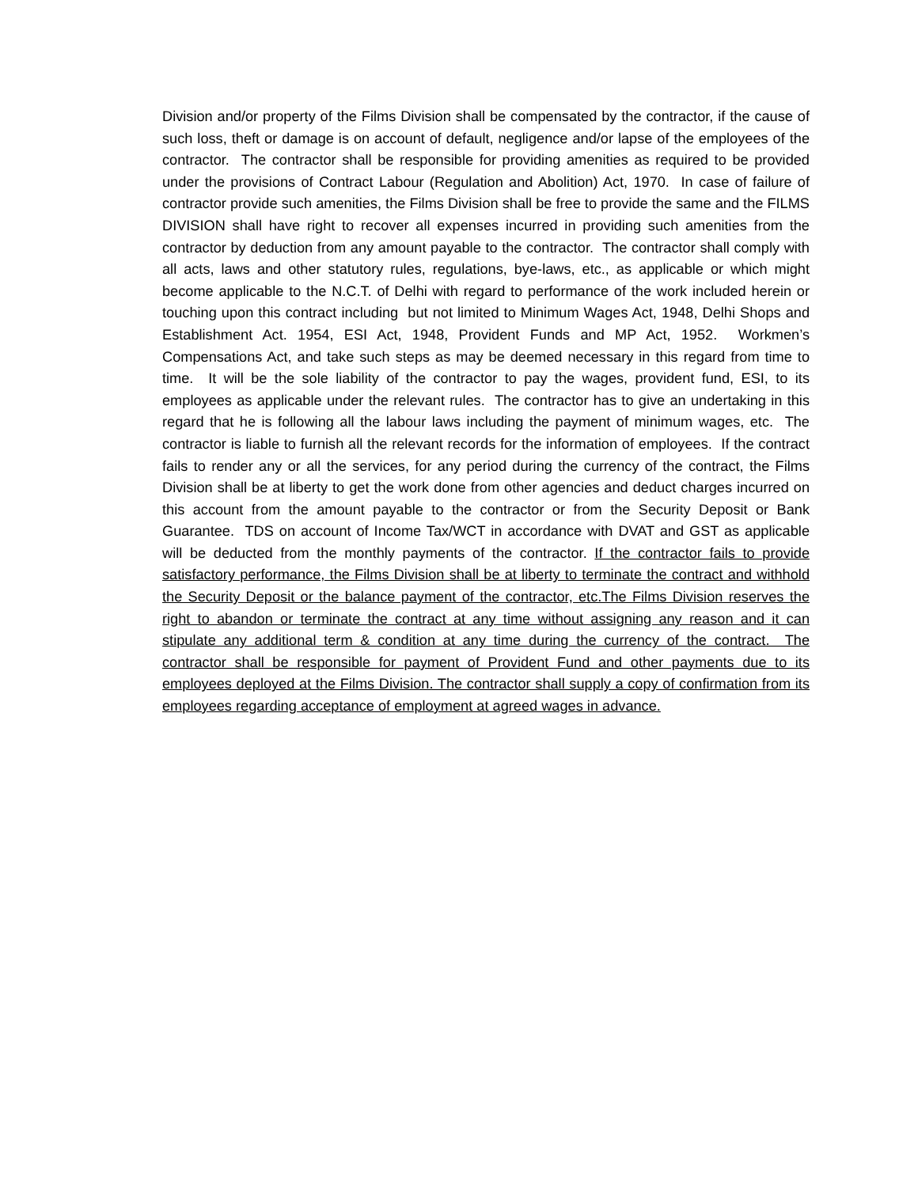Division and/or property of the Films Division shall be compensated by the contractor, if the cause of such loss, theft or damage is on account of default, negligence and/or lapse of the employees of the contractor. The contractor shall be responsible for providing amenities as required to be provided under the provisions of Contract Labour (Regulation and Abolition) Act, 1970. In case of failure of contractor provide such amenities, the Films Division shall be free to provide the same and the FILMS DIVISION shall have right to recover all expenses incurred in providing such amenities from the contractor by deduction from any amount payable to the contractor. The contractor shall comply with all acts, laws and other statutory rules, regulations, bye-laws, etc., as applicable or which might become applicable to the N.C.T. of Delhi with regard to performance of the work included herein or touching upon this contract including but not limited to Minimum Wages Act, 1948, Delhi Shops and Establishment Act. 1954, ESI Act, 1948, Provident Funds and MP Act, 1952. Workmen’s Compensations Act, and take such steps as may be deemed necessary in this regard from time to time. It will be the sole liability of the contractor to pay the wages, provident fund, ESI, to its employees as applicable under the relevant rules. The contractor has to give an undertaking in this regard that he is following all the labour laws including the payment of minimum wages, etc. The contractor is liable to furnish all the relevant records for the information of employees. If the contract fails to render any or all the services, for any period during the currency of the contract, the Films Division shall be at liberty to get the work done from other agencies and deduct charges incurred on this account from the amount payable to the contractor or from the Security Deposit or Bank Guarantee. TDS on account of Income Tax/WCT in accordance with DVAT and GST as applicable will be deducted from the monthly payments of the contractor. If the contractor fails to provide satisfactory performance, the Films Division shall be at liberty to terminate the contract and withhold the Security Deposit or the balance payment of the contractor, etc.The Films Division reserves the right to abandon or terminate the contract at any time without assigning any reason and it can stipulate any additional term & condition at any time during the currency of the contract. The contractor shall be responsible for payment of Provident Fund and other payments due to its employees deployed at the Films Division. The contractor shall supply a copy of confirmation from its employees regarding acceptance of employment at agreed wages in advance.